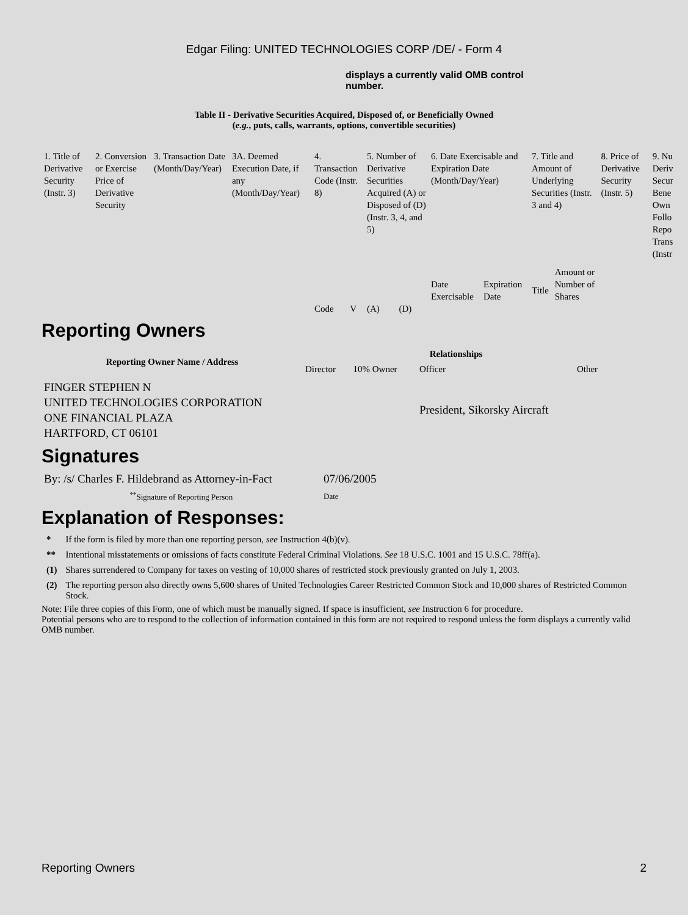Edgar Filing: UNITED TECHNOLOGIES CORP /DE/ - Form 4
displays a currently valid OMB control number.
Table II - Derivative Securities Acquired, Disposed of, or Beneficially Owned
(e.g., puts, calls, warrants, options, convertible securities)
| 1. Title of Derivative Security (Instr. 3) | 2. Conversion or Exercise Price of Derivative Security | 3. Transaction Date (Month/Day/Year) | 3A. Deemed Execution Date, if any (Month/Day/Year) | 4. Transaction Code (Instr. 8) | | 5. Number of Derivative Securities Acquired (A) or Disposed of (D) (Instr. 3, 4, and 5) | | 6. Date Exercisable and Expiration Date (Month/Day/Year) | | 7. Title and Amount of Underlying Securities (Instr. 3 and 4) | | 8. Price of Derivative Security (Instr. 5) | 9. Nu Deriv Secur Bene Own Follo Repo Trans (Instr |
| | | | | | | | | Date Exercisable | Expiration Date | Title | Amount or Number of Shares | | |
| | | | | Code | V | (A) | (D) | | | | | | |
Reporting Owners
| Reporting Owner Name / Address | Relationships | | | |
| --- | --- | --- | --- | --- |
| | Director | 10% Owner | Officer | Other |
| FINGER STEPHEN N UNITED TECHNOLOGIES CORPORATION ONE FINANCIAL PLAZA HARTFORD, CT 06101 | | | President, Sikorsky Aircraft | |
Signatures
| By: /s/ Charles F. Hildebrand as Attorney-in-Fact | 07/06/2005 |
| <sup>**</sup> Signature of Reporting Person | Date |
Explanation of Responses:
| * | If the form is filed by more than one reporting person, see Instruction 4(b)(v). |
| ** | Intentional misstatements or omissions of facts constitute Federal Criminal Violations. See 18 U.S.C. 1001 and 15 U.S.C. 78ff(a). |
| (1) | Shares surrendered to Company for taxes on vesting of 10,000 shares of restricted stock previously granted on July 1, 2003. |
| (2) | The reporting person also directly owns 5,600 shares of United Technologies Career Restricted Common Stock and 10,000 shares of Restricted Common Stock. |
Note: File three copies of this Form, one of which must be manually signed. If space is insufficient, see Instruction 6 for procedure.
Potential persons who are to respond to the collection of information contained in this form are not required to respond unless the form displays a currently valid OMB number.
Reporting Owners 2